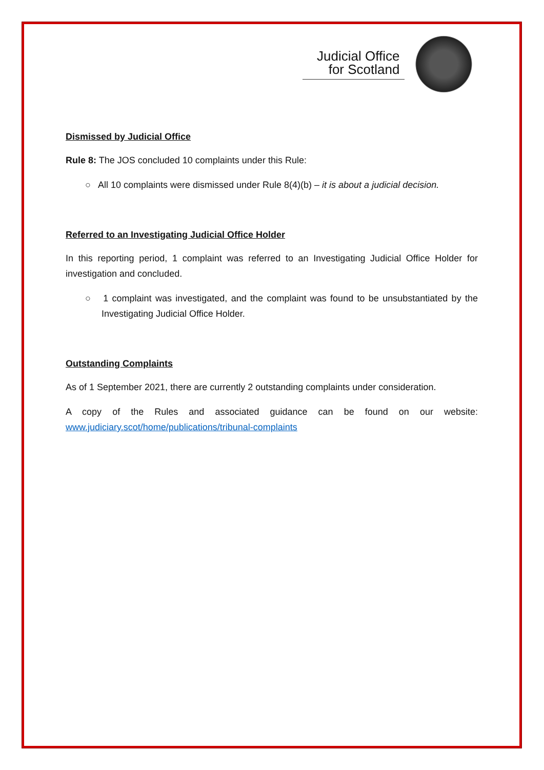Judicial Office
for Scotland
Dismissed by Judicial Office
Rule 8: The JOS concluded 10 complaints under this Rule:
○ All 10 complaints were dismissed under Rule 8(4)(b) – it is about a judicial decision.
Referred to an Investigating Judicial Office Holder
In this reporting period, 1 complaint was referred to an Investigating Judicial Office Holder for investigation and concluded.
○ 1 complaint was investigated, and the complaint was found to be unsubstantiated by the Investigating Judicial Office Holder.
Outstanding Complaints
As of 1 September 2021, there are currently 2 outstanding complaints under consideration.
A copy of the Rules and associated guidance can be found on our website: www.judiciary.scot/home/publications/tribunal-complaints